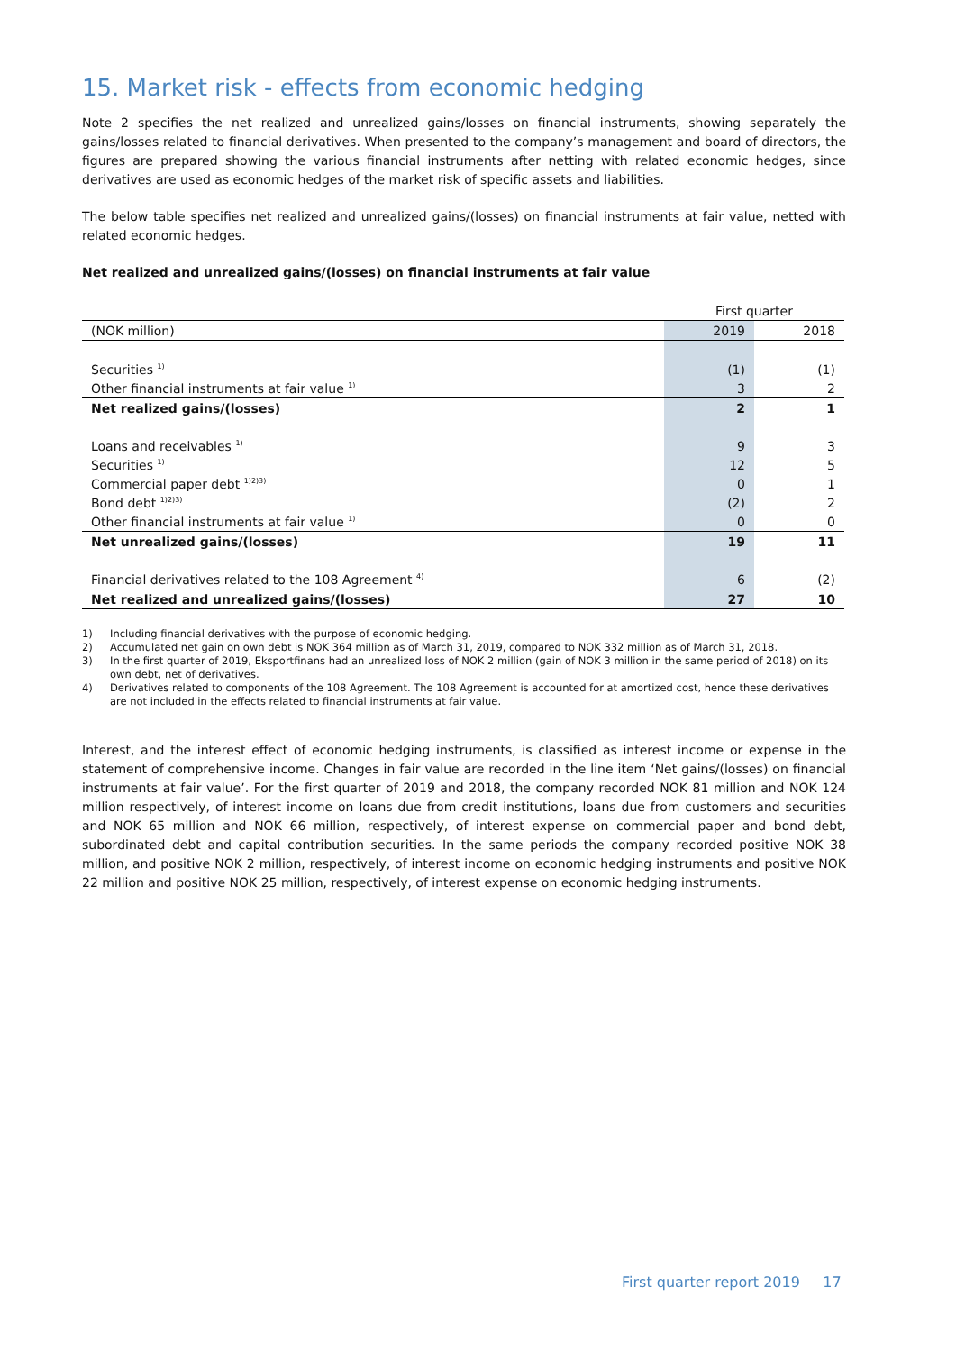15. Market risk - effects from economic hedging
Note 2 specifies the net realized and unrealized gains/losses on financial instruments, showing separately the gains/losses related to financial derivatives. When presented to the company’s management and board of directors, the figures are prepared showing the various financial instruments after netting with related economic hedges, since derivatives are used as economic hedges of the market risk of specific assets and liabilities.
The below table specifies net realized and unrealized gains/(losses) on financial instruments at fair value, netted with related economic hedges.
Net realized and unrealized gains/(losses) on financial instruments at fair value
| | First quarter | |
| (NOK million) | 2019 | 2018 |
| Securities <sup>1)</sup> | (1) | (1) |
| Other financial instruments at fair value <sup>1)</sup> | 3 | 2 |
| Net realized gains/(losses) | 2 | 1 |
| Loans and receivables <sup>1)</sup> | 9 | 3 |
| Securities <sup>1)</sup> | 12 | 5 |
| Commercial paper debt <sup>1)2)3)</sup> | 0 | 1 |
| Bond debt <sup>1)2)3)</sup> | (2) | 2 |
| Other financial instruments at fair value <sup>1)</sup> | 0 | 0 |
| Net unrealized gains/(losses) | 19 | 11 |
| Financial derivatives related to the 108 Agreement <sup>4)</sup> | 6 | (2) |
| Net realized and unrealized gains/(losses) | 27 | 10 |
1) Including financial derivatives with the purpose of economic hedging.
2) Accumulated net gain on own debt is NOK 364 million as of March 31, 2019, compared to NOK 332 million as of March 31, 2018.
3) In the first quarter of 2019, Eksportfinans had an unrealized loss of NOK 2 million (gain of NOK 3 million in the same period of 2018) on its own debt, net of derivatives.
4) Derivatives related to components of the 108 Agreement. The 108 Agreement is accounted for at amortized cost, hence these derivatives are not included in the effects related to financial instruments at fair value.
Interest, and the interest effect of economic hedging instruments, is classified as interest income or expense in the statement of comprehensive income. Changes in fair value are recorded in the line item ‘Net gains/(losses) on financial instruments at fair value’. For the first quarter of 2019 and 2018, the company recorded NOK 81 million and NOK 124 million respectively, of interest income on loans due from credit institutions, loans due from customers and securities and NOK 65 million and NOK 66 million, respectively, of interest expense on commercial paper and bond debt, subordinated debt and capital contribution securities. In the same periods the company recorded positive NOK 38 million, and positive NOK 2 million, respectively, of interest income on economic hedging instruments and positive NOK 22 million and positive NOK 25 million, respectively, of interest expense on economic hedging instruments.
First quarter report 2019 17